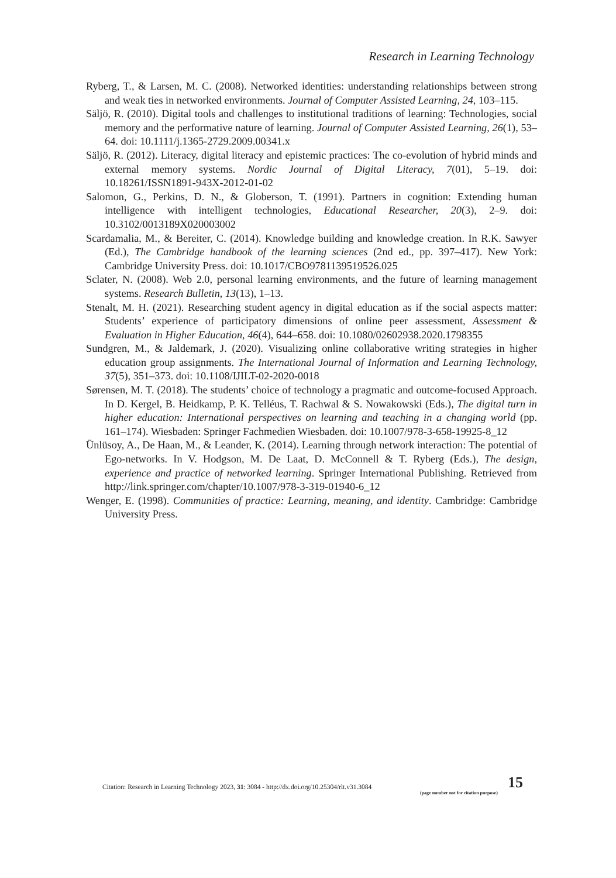Research in Learning Technology
Ryberg, T., & Larsen, M. C. (2008). Networked identities: understanding relationships between strong and weak ties in networked environments. Journal of Computer Assisted Learning, 24, 103–115.
Säljö, R. (2010). Digital tools and challenges to institutional traditions of learning: Technologies, social memory and the performative nature of learning. Journal of Computer Assisted Learning, 26(1), 53–64. doi: 10.1111/j.1365-2729.2009.00341.x
Säljö, R. (2012). Literacy, digital literacy and epistemic practices: The co-evolution of hybrid minds and external memory systems. Nordic Journal of Digital Literacy, 7(01), 5–19. doi: 10.18261/ISSN1891-943X-2012-01-02
Salomon, G., Perkins, D. N., & Globerson, T. (1991). Partners in cognition: Extending human intelligence with intelligent technologies, Educational Researcher, 20(3), 2–9. doi: 10.3102/0013189X020003002
Scardamalia, M., & Bereiter, C. (2014). Knowledge building and knowledge creation. In R.K. Sawyer (Ed.), The Cambridge handbook of the learning sciences (2nd ed., pp. 397–417). New York: Cambridge University Press. doi: 10.1017/CBO9781139519526.025
Sclater, N. (2008). Web 2.0, personal learning environments, and the future of learning management systems. Research Bulletin, 13(13), 1–13.
Stenalt, M. H. (2021). Researching student agency in digital education as if the social aspects matter: Students’ experience of participatory dimensions of online peer assessment, Assessment & Evaluation in Higher Education, 46(4), 644–658. doi: 10.1080/02602938.2020.1798355
Sundgren, M., & Jaldemark, J. (2020). Visualizing online collaborative writing strategies in higher education group assignments. The International Journal of Information and Learning Technology, 37(5), 351–373. doi: 10.1108/IJILT-02-2020-0018
Sørensen, M. T. (2018). The students’ choice of technology a pragmatic and outcome-focused Approach. In D. Kergel, B. Heidkamp, P. K. Telléus, T. Rachwal & S. Nowakowski (Eds.), The digital turn in higher education: International perspectives on learning and teaching in a changing world (pp. 161–174). Wiesbaden: Springer Fachmedien Wiesbaden. doi: 10.1007/978-3-658-19925-8_12
Ünlüsoy, A., De Haan, M., & Leander, K. (2014). Learning through network interaction: The potential of Ego-networks. In V. Hodgson, M. De Laat, D. McConnell & T. Ryberg (Eds.), The design, experience and practice of networked learning. Springer International Publishing. Retrieved from http://link.springer.com/chapter/10.1007/978-3-319-01940-6_12
Wenger, E. (1998). Communities of practice: Learning, meaning, and identity. Cambridge: Cambridge University Press.
Citation: Research in Learning Technology 2023, 31: 3084 - http://dx.doi.org/10.25304/rlt.v31.3084 15
(page number not for citation purpose)